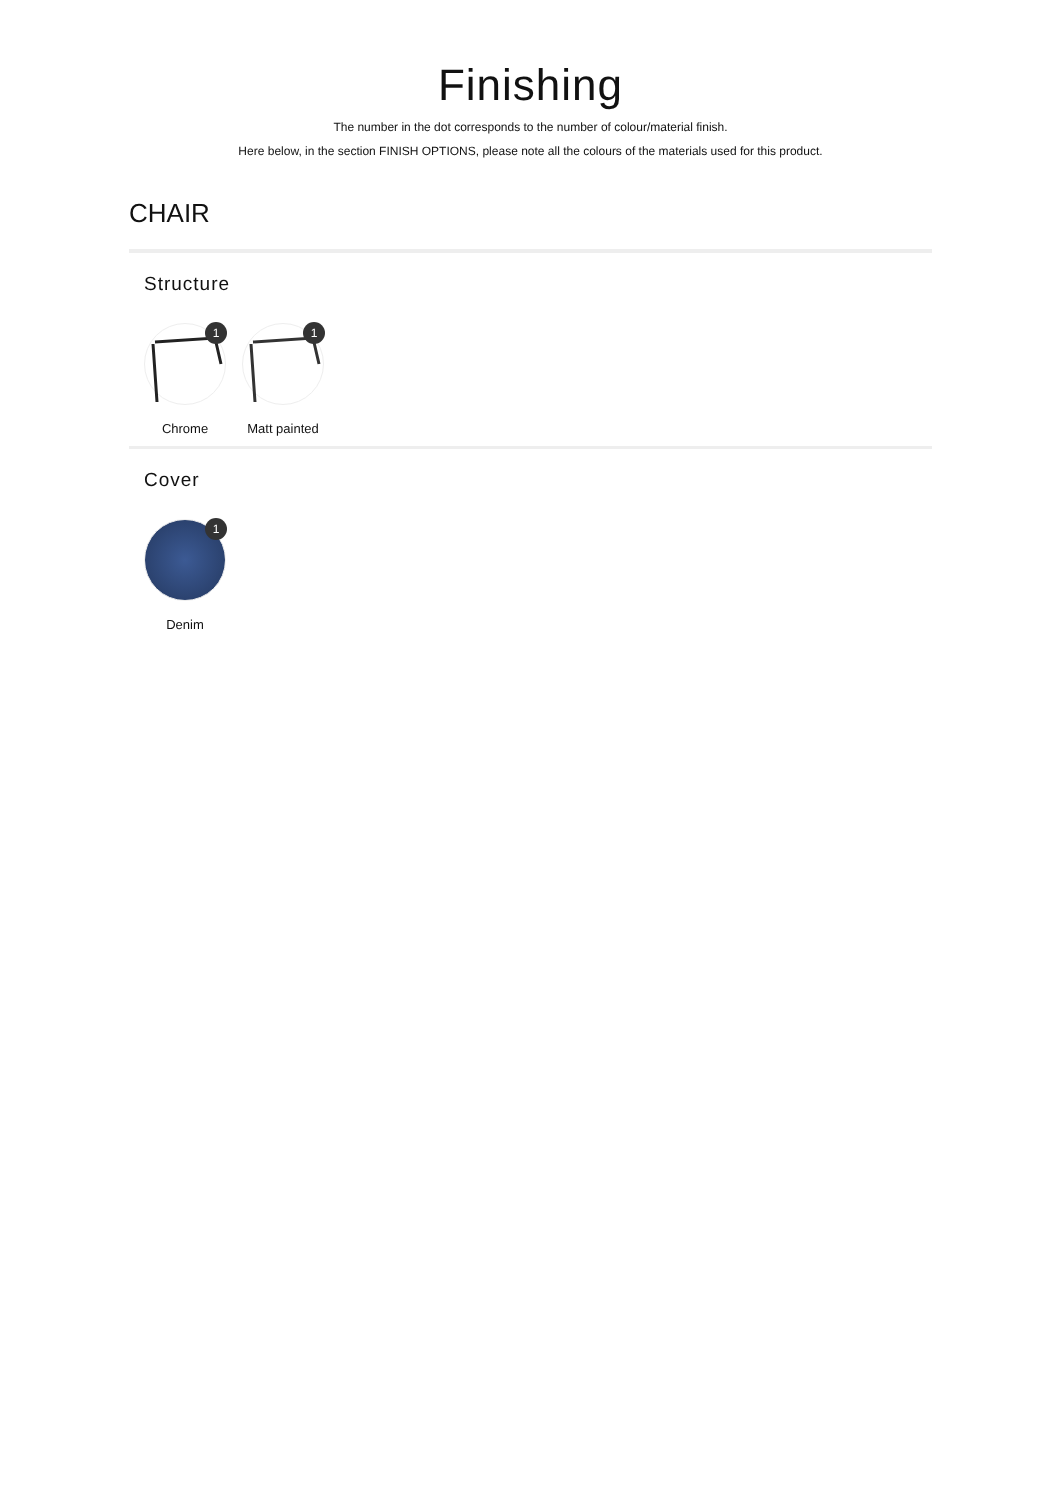Finishing
The number in the dot corresponds to the number of colour/material finish.
Here below, in the section FINISH OPTIONS, please note all the colours of the materials used for this product.
CHAIR
Structure
1
Chrome
1
Matt painted
Cover
1
Denim